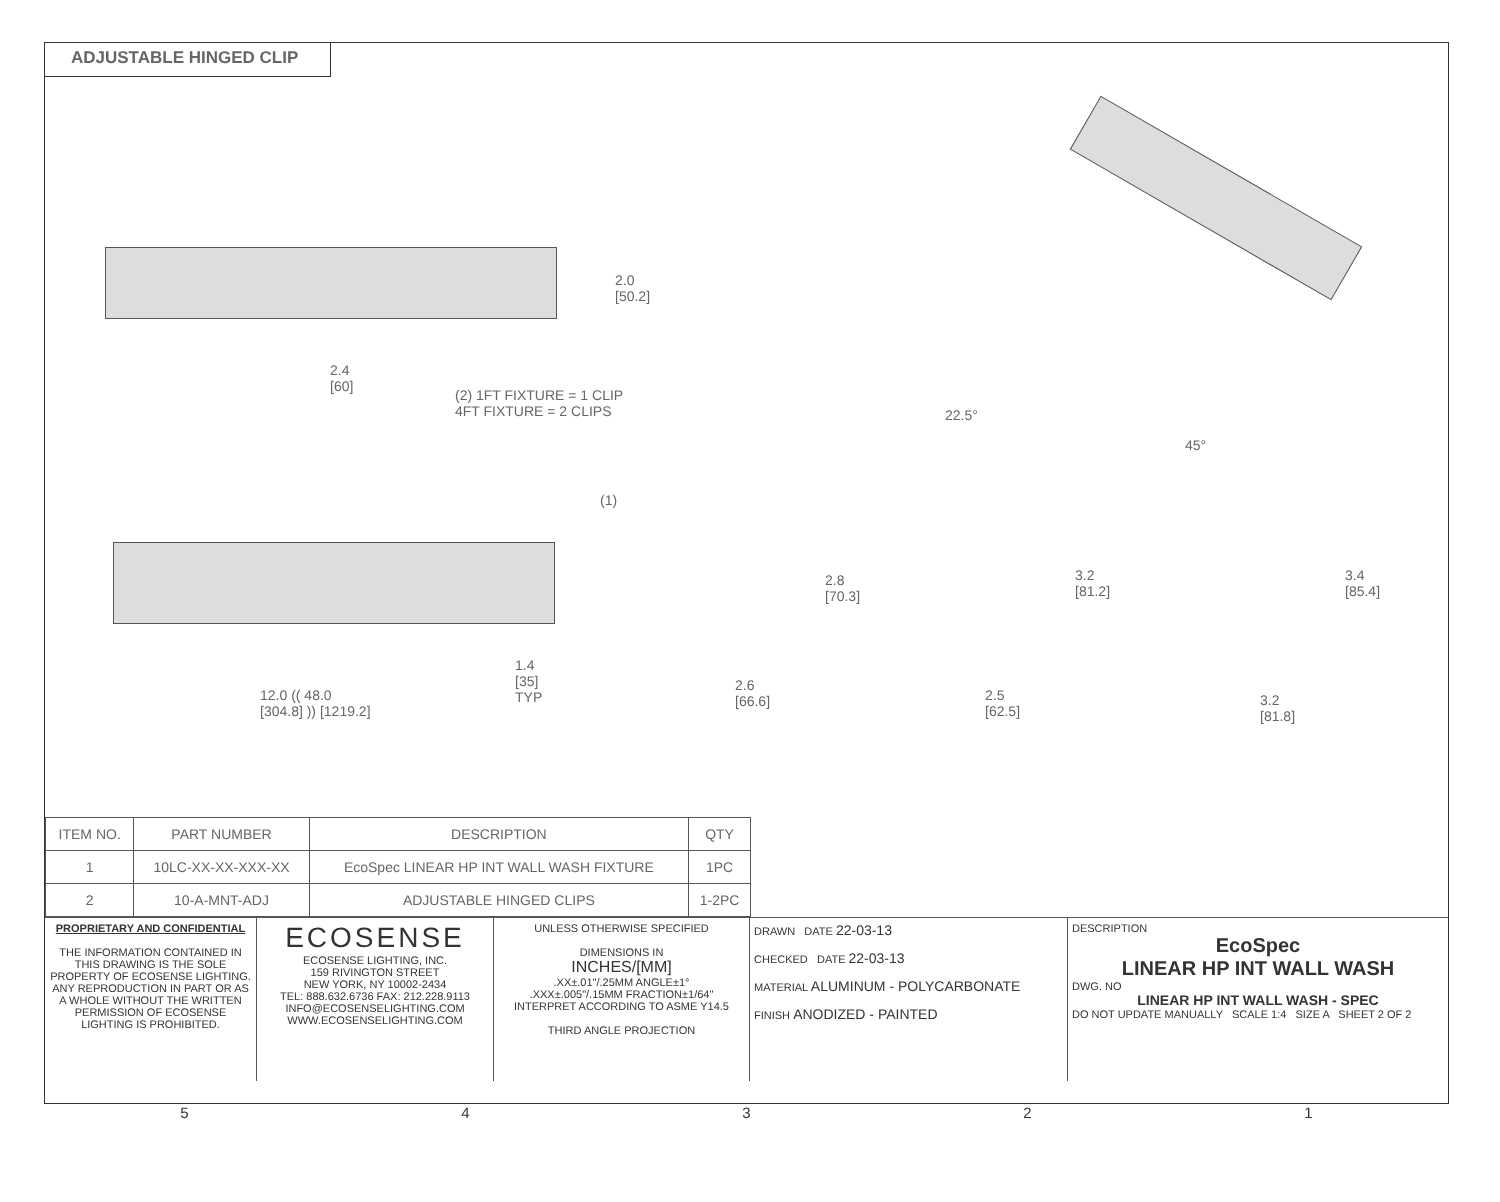ADJUSTABLE HINGED CLIP
2.0
[50.2]
2.4
[60]
(2) 1FT FIXTURE = 1 CLIP
4FT FIXTURE = 2 CLIPS
(1)
1.4
[35]
TYP
12.0 (( 48.0
[304.8] )) [1219.2]
2.6
[66.6]
2.8
[70.3]
22.5°
3.2
[81.2]
2.5
[62.5]
45°
3.4
[85.4]
3.2
[81.8]
| ITEM NO. | PART NUMBER | DESCRIPTION | QTY |
| --- | --- | --- | --- |
| 1 | 10LC-XX-XX-XXX-XX | EcoSpec LINEAR HP INT WALL WASH FIXTURE | 1PC |
| 2 | 10-A-MNT-ADJ | ADJUSTABLE HINGED CLIPS | 1-2PC |
PROPRIETARY AND CONFIDENTIAL
THE INFORMATION CONTAINED IN THIS DRAWING IS THE SOLE PROPERTY OF ECOSENSE LIGHTING. ANY REPRODUCTION IN PART OR AS A WHOLE WITHOUT THE WRITTEN PERMISSION OF ECOSENSE LIGHTING IS PROHIBITED.
ECOSENSE
ECOSENSE LIGHTING, INC.
159 RIVINGTON STREET
NEW YORK, NY 10002-2434
TEL: 888.632.6736 FAX: 212.228.9113
INFO@ECOSENSELIGHTING.COM
WWW.ECOSENSELIGHTING.COM
UNLESS OTHERWISE SPECIFIED
DIMENSIONS IN
INCHES/[MM]
.XX±.01"/.25MM ANGLE±1°
.XXX±.005"/.15MM FRACTION±1/64"
INTERPRET ACCORDING TO ASME Y14.5
THIRD ANGLE PROJECTION
DRAWN DATE 22-03-13
CHECKED DATE 22-03-13
MATERIAL ALUMINUM - POLYCARBONATE
FINISH ANODIZED - PAINTED
DESCRIPTION
EcoSpec
LINEAR HP INT WALL WASH
DWG. NO
LINEAR HP INT WALL WASH - SPEC
DO NOT UPDATE MANUALLY SCALE 1:4 SIZE A SHEET 2 OF 2
5 4 3 2 1